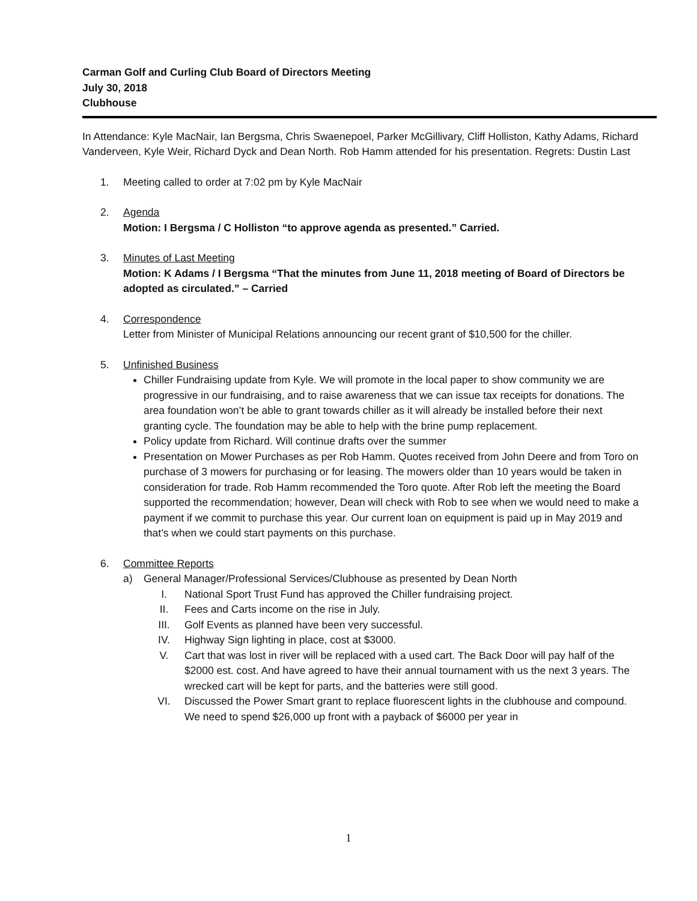Carman Golf and Curling Club Board of Directors Meeting
July 30, 2018
Clubhouse
In Attendance: Kyle MacNair, Ian Bergsma, Chris Swaenepoel, Parker McGillivary, Cliff Holliston, Kathy Adams, Richard Vanderveen, Kyle Weir, Richard Dyck and Dean North. Rob Hamm attended for his presentation. Regrets: Dustin Last
1. Meeting called to order at 7:02 pm by Kyle MacNair
2. Agenda
Motion: I Bergsma / C Holliston “to approve agenda as presented.” Carried.
3. Minutes of Last Meeting
Motion: K Adams / I Bergsma “That the minutes from June 11, 2018 meeting of Board of Directors be adopted as circulated.” – Carried
4. Correspondence
Letter from Minister of Municipal Relations announcing our recent grant of $10,500 for the chiller.
5. Unfinished Business
Chiller Fundraising update from Kyle. We will promote in the local paper to show community we are progressive in our fundraising, and to raise awareness that we can issue tax receipts for donations. The area foundation won’t be able to grant towards chiller as it will already be installed before their next granting cycle. The foundation may be able to help with the brine pump replacement.
Policy update from Richard. Will continue drafts over the summer
Presentation on Mower Purchases as per Rob Hamm. Quotes received from John Deere and from Toro on purchase of 3 mowers for purchasing or for leasing. The mowers older than 10 years would be taken in consideration for trade. Rob Hamm recommended the Toro quote. After Rob left the meeting the Board supported the recommendation; however, Dean will check with Rob to see when we would need to make a payment if we commit to purchase this year. Our current loan on equipment is paid up in May 2019 and that’s when we could start payments on this purchase.
6. Committee Reports
a) General Manager/Professional Services/Clubhouse as presented by Dean North
I. National Sport Trust Fund has approved the Chiller fundraising project.
II. Fees and Carts income on the rise in July.
III. Golf Events as planned have been very successful.
IV. Highway Sign lighting in place, cost at $3000.
V. Cart that was lost in river will be replaced with a used cart. The Back Door will pay half of the $2000 est. cost. And have agreed to have their annual tournament with us the next 3 years. The wrecked cart will be kept for parts, and the batteries were still good.
VI. Discussed the Power Smart grant to replace fluorescent lights in the clubhouse and compound. We need to spend $26,000 up front with a payback of $6000 per year in
1